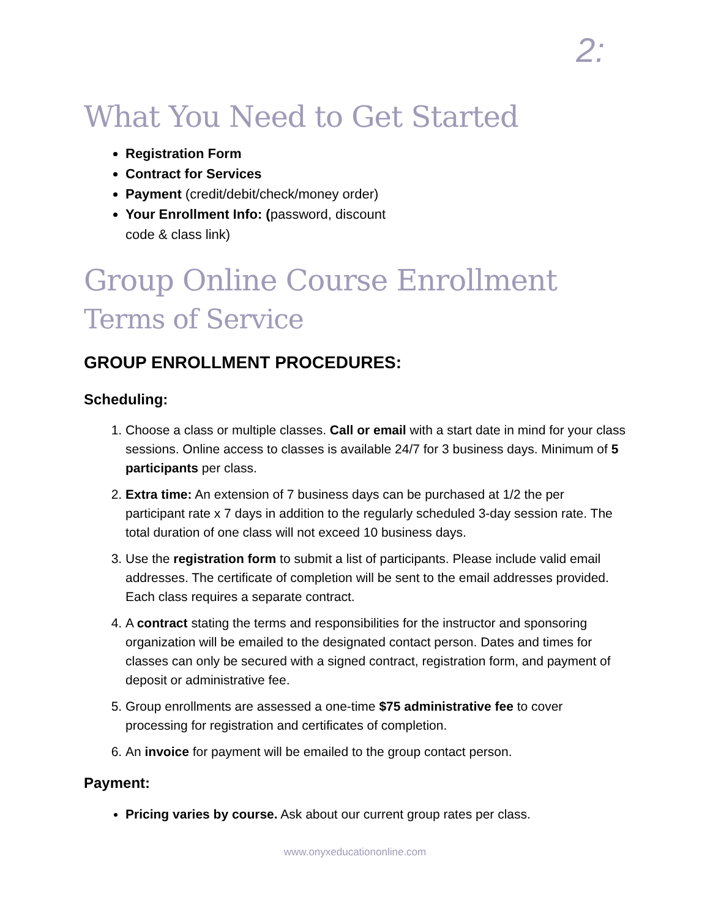2:
What You Need to Get Started
Registration Form
Contract for Services
Payment (credit/debit/check/money order)
Your Enrollment Info: (password, discount
code & class link)
Group Online Course Enrollment
Terms of Service
GROUP ENROLLMENT PROCEDURES:
Scheduling:
1. Choose a class or multiple classes. Call or email with a start date in mind for your class sessions. Online access to classes is available 24/7 for 3 business days. Minimum of 5 participants per class.
2. Extra time: An extension of 7 business days can be purchased at 1/2 the per participant rate x 7 days in addition to the regularly scheduled 3-day session rate. The total duration of one class will not exceed 10 business days.
3. Use the registration form to submit a list of participants. Please include valid email addresses. The certificate of completion will be sent to the email addresses provided. Each class requires a separate contract.
4. A contract stating the terms and responsibilities for the instructor and sponsoring organization will be emailed to the designated contact person. Dates and times for classes can only be secured with a signed contract, registration form, and payment of deposit or administrative fee.
5. Group enrollments are assessed a one-time $75 administrative fee to cover processing for registration and certificates of completion.
6. An invoice for payment will be emailed to the group contact person.
Payment:
Pricing varies by course. Ask about our current group rates per class.
www.onyxeducationonline.com